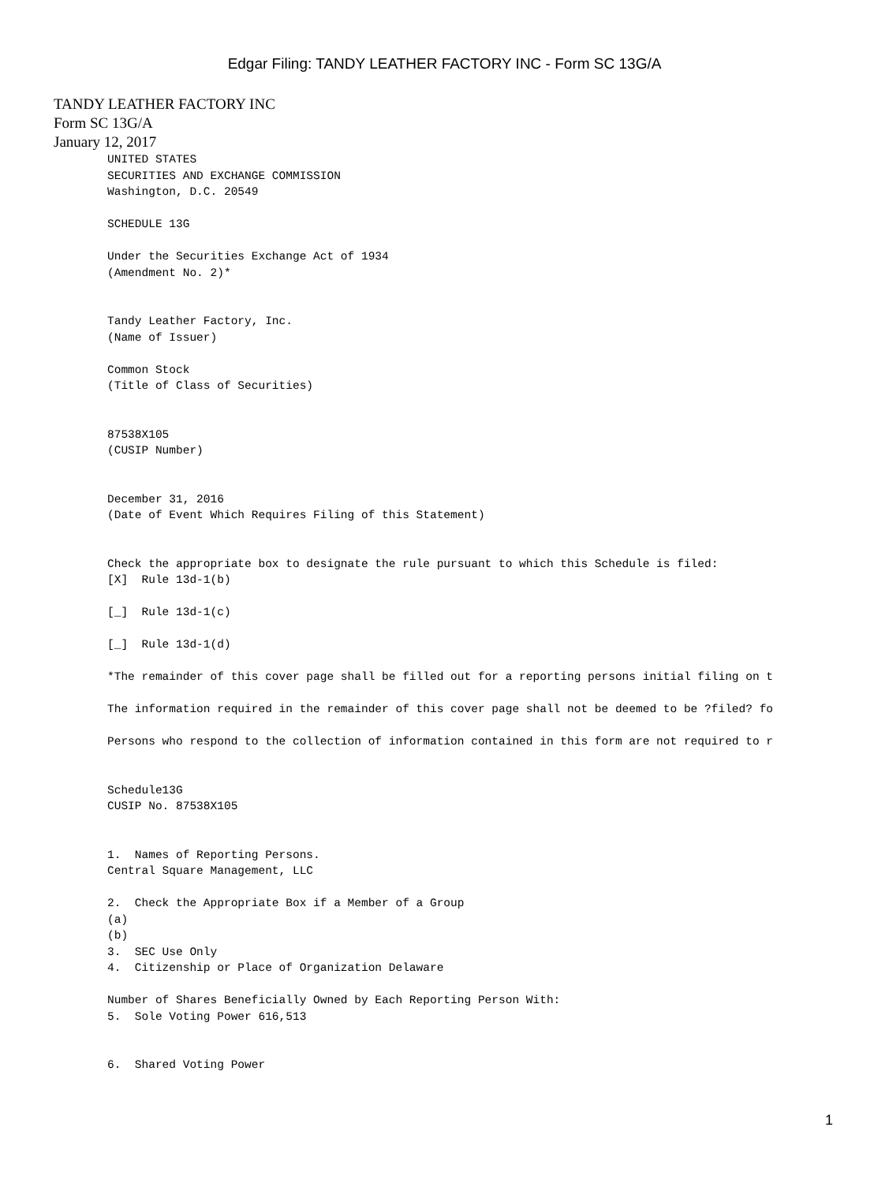Edgar Filing: TANDY LEATHER FACTORY INC - Form SC 13G/A
TANDY LEATHER FACTORY INC
Form SC 13G/A
January 12, 2017
UNITED STATES
SECURITIES AND EXCHANGE COMMISSION
Washington, D.C. 20549

SCHEDULE 13G

Under the Securities Exchange Act of 1934
(Amendment No. 2)*


Tandy Leather Factory, Inc.
(Name of Issuer)

Common Stock
(Title of Class of Securities)


87538X105
(CUSIP Number)


December 31, 2016
(Date of Event Which Requires Filing of this Statement)


Check the appropriate box to designate the rule pursuant to which this Schedule is filed:
[X]  Rule 13d-1(b)

[_]  Rule 13d-1(c)

[_]  Rule 13d-1(d)

*The remainder of this cover page shall be filled out for a reporting persons initial filing on t

The information required in the remainder of this cover page shall not be deemed to be ?filed? fo

Persons who respond to the collection of information contained in this form are not required to r


Schedule13G
CUSIP No. 87538X105


1.  Names of Reporting Persons.
Central Square Management, LLC

2.  Check the Appropriate Box if a Member of a Group
(a)
(b)
3.  SEC Use Only
4.  Citizenship or Place of Organization Delaware

Number of Shares Beneficially Owned by Each Reporting Person With:
5.  Sole Voting Power 616,513


6.  Shared Voting Power
1